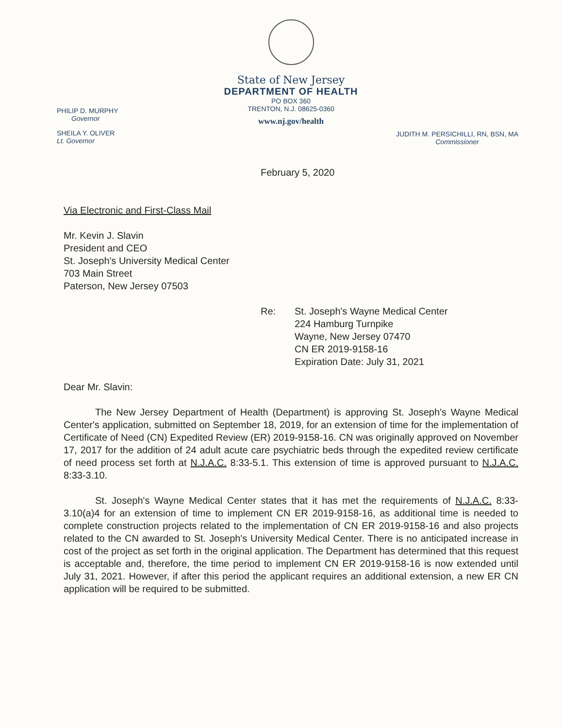State of New Jersey
DEPARTMENT OF HEALTH
PO BOX 360
TRENTON, N.J. 08625-0360
www.nj.gov/health
PHILIP D. MURPHY
Governor
SHEILA Y. OLIVER
Lt. Governor
JUDITH M. PERSICHILLI, RN, BSN, MA
Commissioner
February 5, 2020
Via Electronic and First-Class Mail
Mr. Kevin J. Slavin
President and CEO
St. Joseph's University Medical Center
703 Main Street
Paterson, New Jersey 07503
Re: St. Joseph's Wayne Medical Center
224 Hamburg Turnpike
Wayne, New Jersey 07470
CN ER 2019-9158-16
Expiration Date: July 31, 2021
Dear Mr. Slavin:
The New Jersey Department of Health (Department) is approving St. Joseph's Wayne Medical Center's application, submitted on September 18, 2019, for an extension of time for the implementation of Certificate of Need (CN) Expedited Review (ER) 2019-9158-16. CN was originally approved on November 17, 2017 for the addition of 24 adult acute care psychiatric beds through the expedited review certificate of need process set forth at N.J.A.C. 8:33-5.1. This extension of time is approved pursuant to N.J.A.C. 8:33-3.10.
St. Joseph's Wayne Medical Center states that it has met the requirements of N.J.A.C. 8:33-3.10(a)4 for an extension of time to implement CN ER 2019-9158-16, as additional time is needed to complete construction projects related to the implementation of CN ER 2019-9158-16 and also projects related to the CN awarded to St. Joseph's University Medical Center. There is no anticipated increase in cost of the project as set forth in the original application. The Department has determined that this request is acceptable and, therefore, the time period to implement CN ER 2019-9158-16 is now extended until July 31, 2021. However, if after this period the applicant requires an additional extension, a new ER CN application will be required to be submitted.